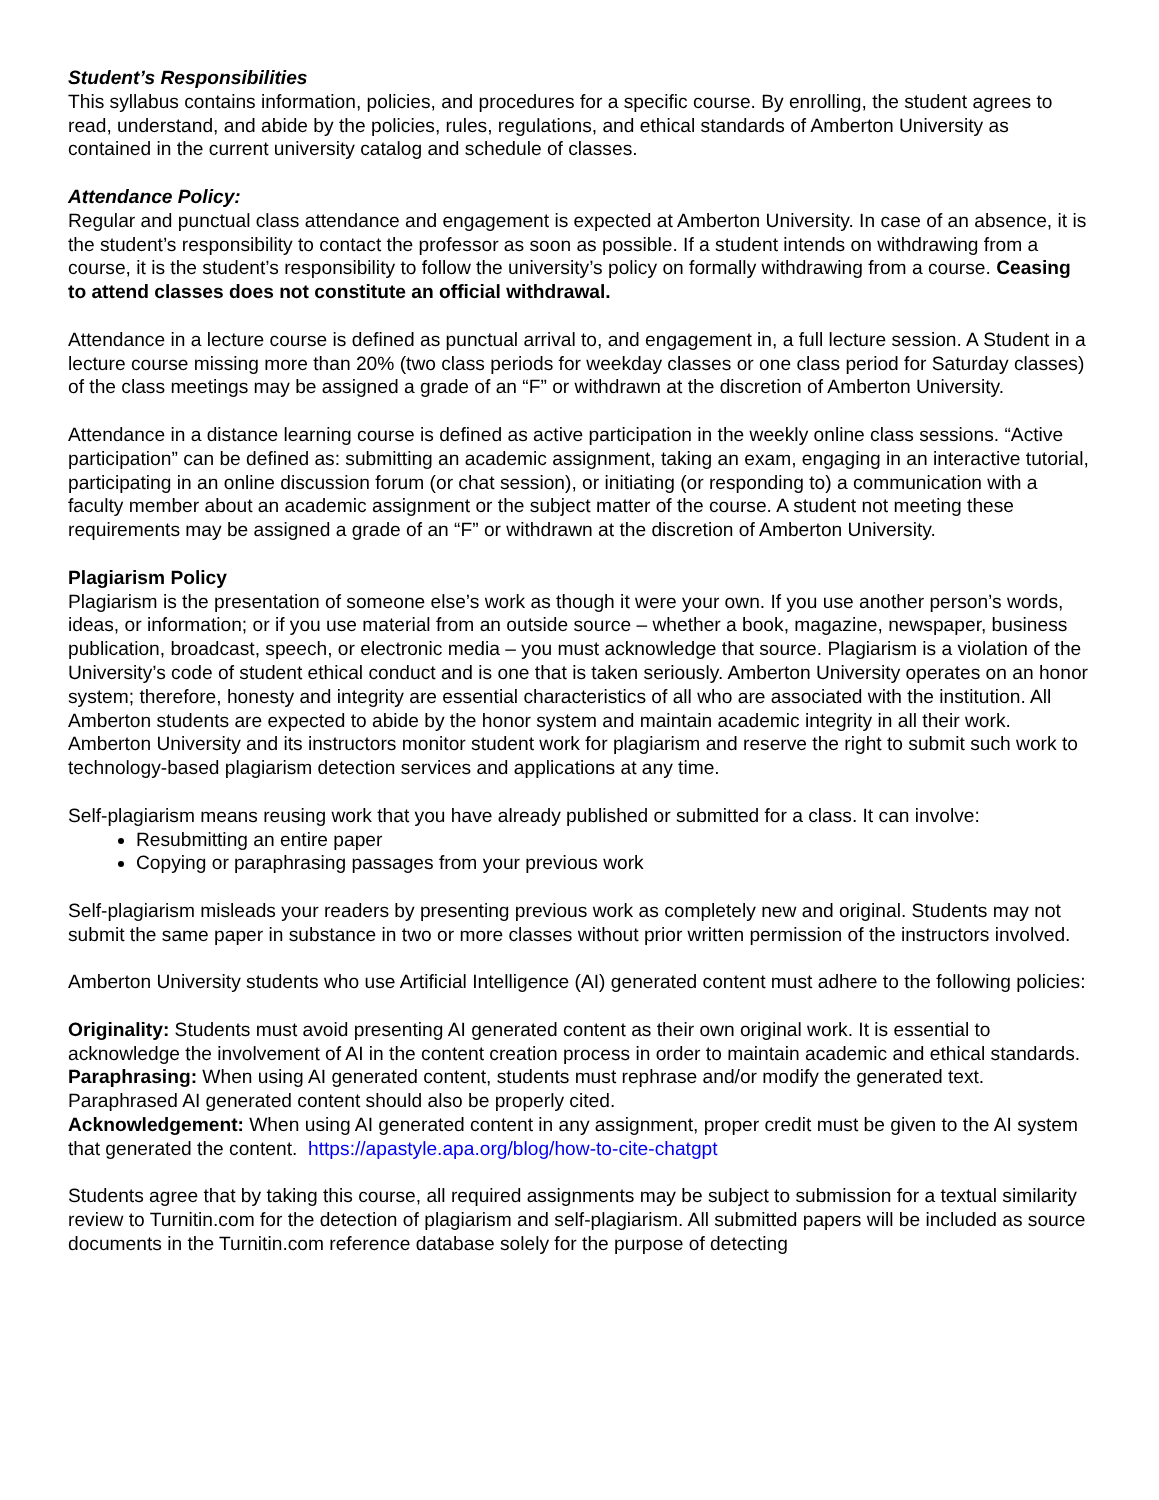Student’s Responsibilities
This syllabus contains information, policies, and procedures for a specific course. By enrolling, the student agrees to read, understand, and abide by the policies, rules, regulations, and ethical standards of Amberton University as contained in the current university catalog and schedule of classes.
Attendance Policy:
Regular and punctual class attendance and engagement is expected at Amberton University. In case of an absence, it is the student’s responsibility to contact the professor as soon as possible. If a student intends on withdrawing from a course, it is the student’s responsibility to follow the university’s policy on formally withdrawing from a course. Ceasing to attend classes does not constitute an official withdrawal.
Attendance in a lecture course is defined as punctual arrival to, and engagement in, a full lecture session. A Student in a lecture course missing more than 20% (two class periods for weekday classes or one class period for Saturday classes) of the class meetings may be assigned a grade of an “F” or withdrawn at the discretion of Amberton University.
Attendance in a distance learning course is defined as active participation in the weekly online class sessions. “Active participation” can be defined as: submitting an academic assignment, taking an exam, engaging in an interactive tutorial, participating in an online discussion forum (or chat session), or initiating (or responding to) a communication with a faculty member about an academic assignment or the subject matter of the course. A student not meeting these requirements may be assigned a grade of an “F” or withdrawn at the discretion of Amberton University.
Plagiarism Policy
Plagiarism is the presentation of someone else’s work as though it were your own. If you use another person’s words, ideas, or information; or if you use material from an outside source – whether a book, magazine, newspaper, business publication, broadcast, speech, or electronic media – you must acknowledge that source. Plagiarism is a violation of the University’s code of student ethical conduct and is one that is taken seriously. Amberton University operates on an honor system; therefore, honesty and integrity are essential characteristics of all who are associated with the institution. All Amberton students are expected to abide by the honor system and maintain academic integrity in all their work. Amberton University and its instructors monitor student work for plagiarism and reserve the right to submit such work to technology-based plagiarism detection services and applications at any time.
Self-plagiarism means reusing work that you have already published or submitted for a class. It can involve:
Resubmitting an entire paper
Copying or paraphrasing passages from your previous work
Self-plagiarism misleads your readers by presenting previous work as completely new and original. Students may not submit the same paper in substance in two or more classes without prior written permission of the instructors involved.
Amberton University students who use Artificial Intelligence (AI) generated content must adhere to the following policies:
Originality: Students must avoid presenting AI generated content as their own original work. It is essential to acknowledge the involvement of AI in the content creation process in order to maintain academic and ethical standards.
Paraphrasing: When using AI generated content, students must rephrase and/or modify the generated text. Paraphrased AI generated content should also be properly cited.
Acknowledgement: When using AI generated content in any assignment, proper credit must be given to the AI system that generated the content. https://apastyle.apa.org/blog/how-to-cite-chatgpt
Students agree that by taking this course, all required assignments may be subject to submission for a textual similarity review to Turnitin.com for the detection of plagiarism and self-plagiarism. All submitted papers will be included as source documents in the Turnitin.com reference database solely for the purpose of detecting